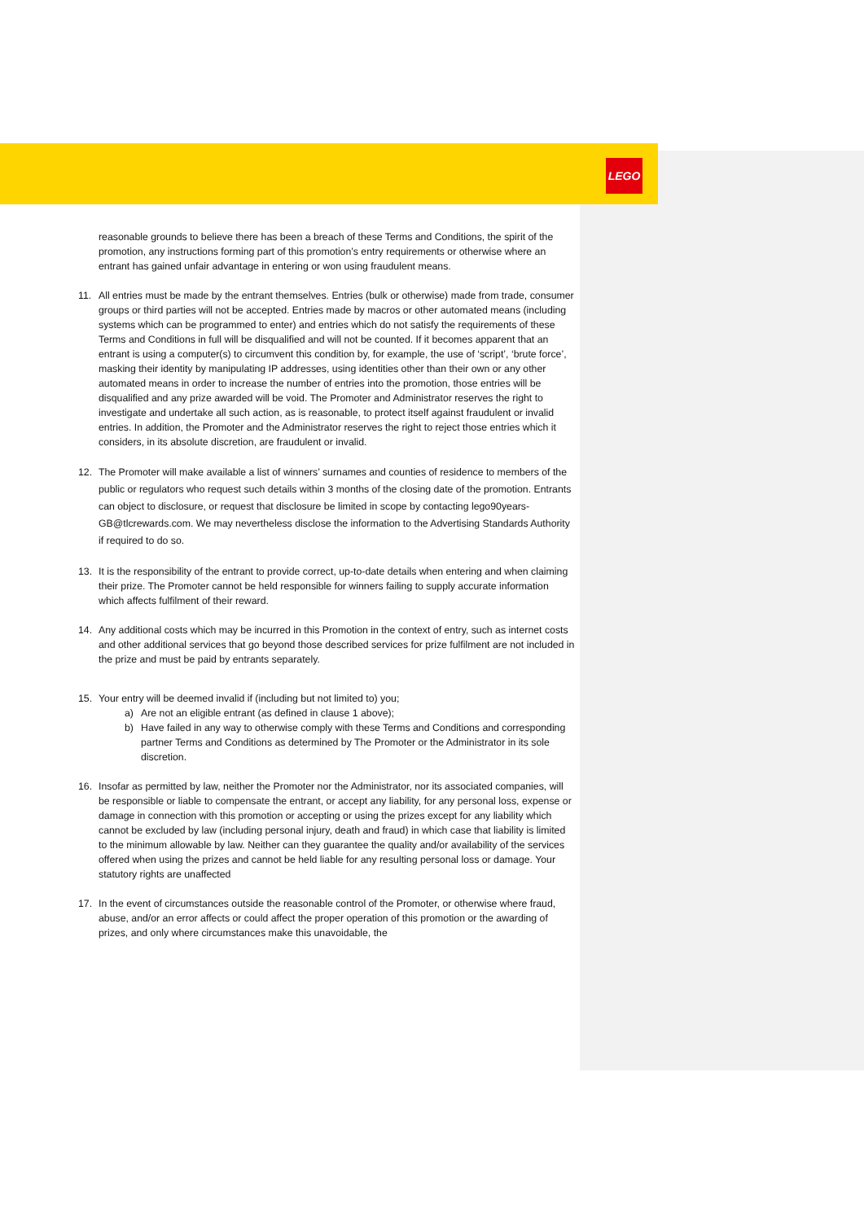LEGO
reasonable grounds to believe there has been a breach of these Terms and Conditions, the spirit of the promotion, any instructions forming part of this promotion’s entry requirements or otherwise where an entrant has gained unfair advantage in entering or won using fraudulent means.
11. All entries must be made by the entrant themselves. Entries (bulk or otherwise) made from trade, consumer groups or third parties will not be accepted. Entries made by macros or other automated means (including systems which can be programmed to enter) and entries which do not satisfy the requirements of these Terms and Conditions in full will be disqualified and will not be counted. If it becomes apparent that an entrant is using a computer(s) to circumvent this condition by, for example, the use of ‘script’, ‘brute force’, masking their identity by manipulating IP addresses, using identities other than their own or any other automated means in order to increase the number of entries into the promotion, those entries will be disqualified and any prize awarded will be void. The Promoter and Administrator reserves the right to investigate and undertake all such action, as is reasonable, to protect itself against fraudulent or invalid entries. In addition, the Promoter and the Administrator reserves the right to reject those entries which it considers, in its absolute discretion, are fraudulent or invalid.
12. The Promoter will make available a list of winners’ surnames and counties of residence to members of the public or regulators who request such details within 3 months of the closing date of the promotion. Entrants can object to disclosure, or request that disclosure be limited in scope by contacting lego90years-GB@tlcrewards.com. We may nevertheless disclose the information to the Advertising Standards Authority if required to do so.
13. It is the responsibility of the entrant to provide correct, up-to-date details when entering and when claiming their prize. The Promoter cannot be held responsible for winners failing to supply accurate information which affects fulfilment of their reward.
14. Any additional costs which may be incurred in this Promotion in the context of entry, such as internet costs and other additional services that go beyond those described services for prize fulfilment are not included in the prize and must be paid by entrants separately.
15. Your entry will be deemed invalid if (including but not limited to) you;
a) Are not an eligible entrant (as defined in clause 1 above);
b) Have failed in any way to otherwise comply with these Terms and Conditions and corresponding partner Terms and Conditions as determined by The Promoter or the Administrator in its sole discretion.
16. Insofar as permitted by law, neither the Promoter nor the Administrator, nor its associated companies, will be responsible or liable to compensate the entrant, or accept any liability, for any personal loss, expense or damage in connection with this promotion or accepting or using the prizes except for any liability which cannot be excluded by law (including personal injury, death and fraud) in which case that liability is limited to the minimum allowable by law. Neither can they guarantee the quality and/or availability of the services offered when using the prizes and cannot be held liable for any resulting personal loss or damage. Your statutory rights are unaffected
17. In the event of circumstances outside the reasonable control of the Promoter, or otherwise where fraud, abuse, and/or an error affects or could affect the proper operation of this promotion or the awarding of prizes, and only where circumstances make this unavoidable, the